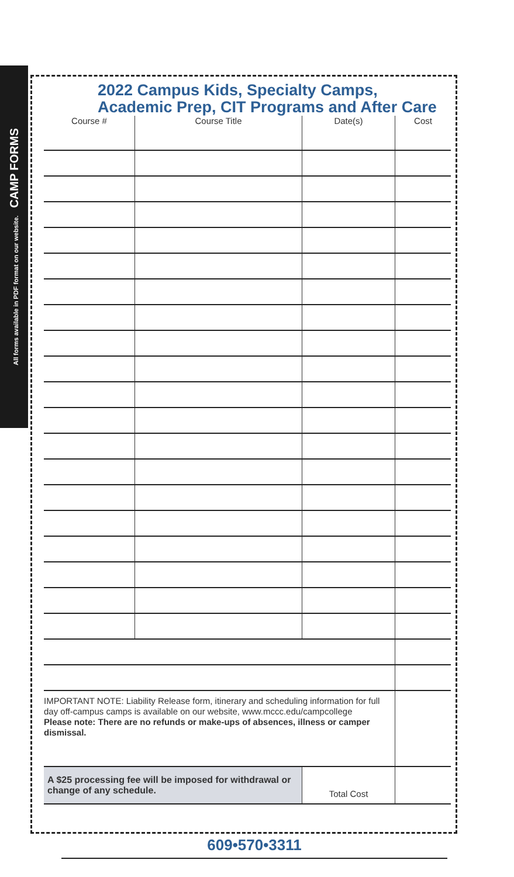All forms available in PDF format on our website. CAMP FORMS
2022 Campus Kids, Specialty Camps, Academic Prep, CIT Programs and After Care
| Course # | Course Title | Date(s) | Cost |
| --- | --- | --- | --- |
| IMPORTANT NOTE: Liability Release form, itinerary and scheduling information for full day off-campus camps is available on our website, www.mccc.edu/campcollege Please note: There are no refunds or make-ups of absences, illness or camper dismissal. | | | |
| A $25 processing fee will be imposed for withdrawal or change of any schedule. | | Total Cost | |
609•570•3311